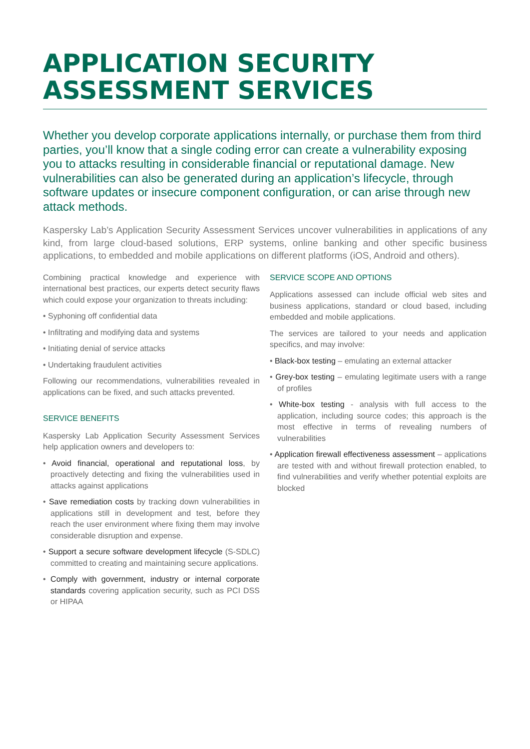APPLICATION SECURITY
ASSESSMENT SERVICES
Whether you develop corporate applications internally, or purchase them from third parties, you’ll know that a single coding error can create a vulnerability exposing you to attacks resulting in considerable financial or reputational damage. New vulnerabilities can also be generated during an application’s lifecycle, through software updates or insecure component configuration, or can arise through new attack methods.
Kaspersky Lab’s Application Security Assessment Services uncover vulnerabilities in applications of any kind, from large cloud-based solutions, ERP systems, online banking and other specific business applications, to embedded and mobile applications on different platforms (iOS, Android and others).
Combining practical knowledge and experience with international best practices, our experts detect security flaws which could expose your organization to threats including:
• Syphoning off confidential data
• Infiltrating and modifying data and systems
• Initiating denial of service attacks
• Undertaking fraudulent activities
Following our recommendations, vulnerabilities revealed in applications can be fixed, and such attacks prevented.
SERVICE BENEFITS
Kaspersky Lab Application Security Assessment Services help application owners and developers to:
• Avoid financial, operational and reputational loss, by proactively detecting and fixing the vulnerabilities used in attacks against applications
• Save remediation costs by tracking down vulnerabilities in applications still in development and test, before they reach the user environment where fixing them may involve considerable disruption and expense.
• Support a secure software development lifecycle (S-SDLC) committed to creating and maintaining secure applications.
• Comply with government, industry or internal corporate standards covering application security, such as PCI DSS or HIPAA
SERVICE SCOPE AND OPTIONS
Applications assessed can include official web sites and business applications, standard or cloud based, including embedded and mobile applications.
The services are tailored to your needs and application specifics, and may involve:
• Black-box testing – emulating an external attacker
• Grey-box testing – emulating legitimate users with a range of profiles
• White-box testing - analysis with full access to the application, including source codes; this approach is the most effective in terms of revealing numbers of vulnerabilities
• Application firewall effectiveness assessment – applications are tested with and without firewall protection enabled, to find vulnerabilities and verify whether potential exploits are blocked